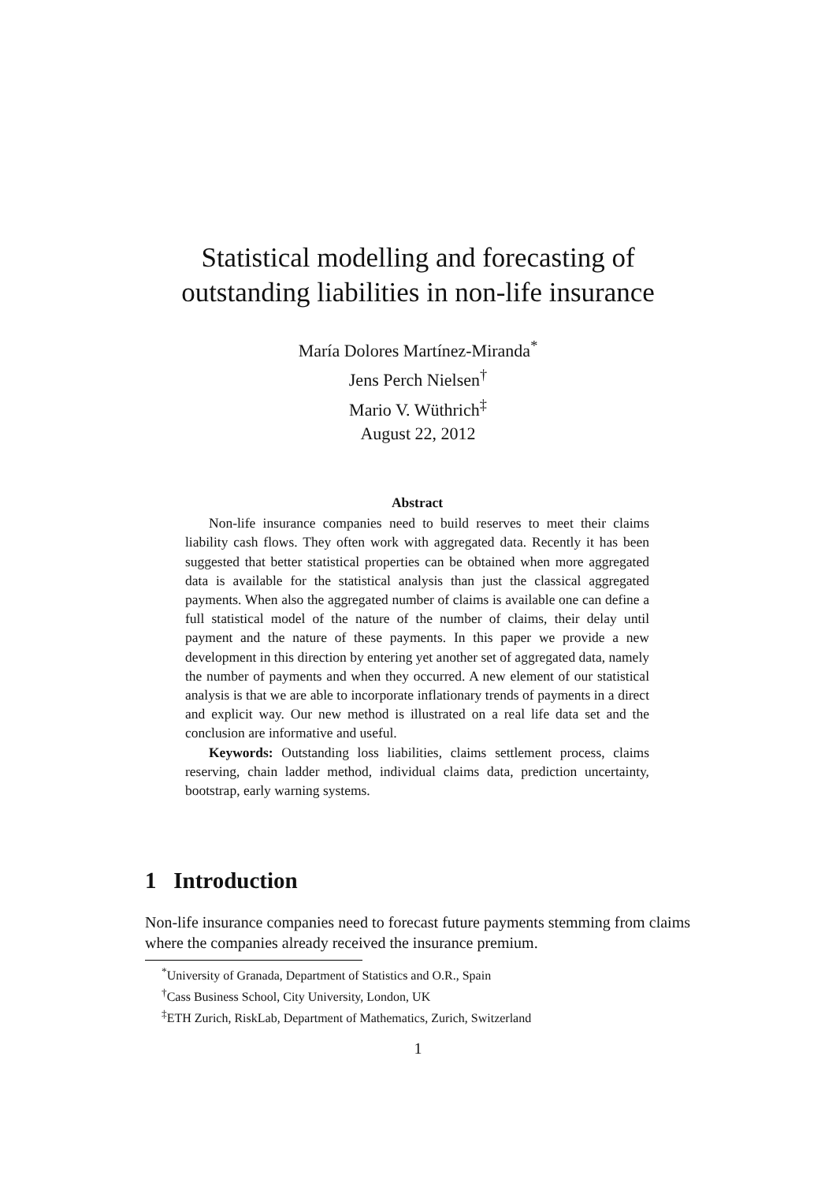Statistical modelling and forecasting of
outstanding liabilities in non-life insurance
María Dolores Martínez-Miranda<sup>*</sup>
Jens Perch Nielsen<sup>†</sup>
Mario V. Wüthrich<sup>‡</sup>
August 22, 2012
Abstract
Non-life insurance companies need to build reserves to meet their claims liability cash flows. They often work with aggregated data. Recently it has been suggested that better statistical properties can be obtained when more aggregated data is available for the statistical analysis than just the classical aggregated payments. When also the aggregated number of claims is available one can define a full statistical model of the nature of the number of claims, their delay until payment and the nature of these payments. In this paper we provide a new development in this direction by entering yet another set of aggregated data, namely the number of payments and when they occurred. A new element of our statistical analysis is that we are able to incorporate inflationary trends of payments in a direct and explicit way. Our new method is illustrated on a real life data set and the conclusion are informative and useful.
Keywords: Outstanding loss liabilities, claims settlement process, claims reserving, chain ladder method, individual claims data, prediction uncertainty, bootstrap, early warning systems.
1 Introduction
Non-life insurance companies need to forecast future payments stemming from claims where the companies already received the insurance premium.
<sup>*</sup> University of Granada, Department of Statistics and O.R., Spain
<sup>†</sup> Cass Business School, City University, London, UK
<sup>‡</sup> ETH Zurich, RiskLab, Department of Mathematics, Zurich, Switzerland
1